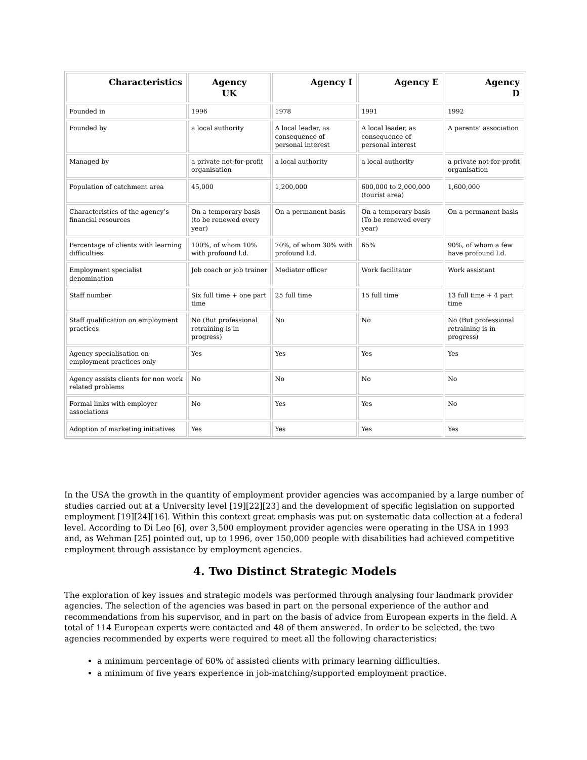| Characteristics | Agency UK | Agency I | Agency E | Agency D |
| --- | --- | --- | --- | --- |
| Founded in | 1996 | 1978 | 1991 | 1992 |
| Founded by | a local authority | A local leader, as consequence of personal interest | A local leader, as consequence of personal interest | A parents’ association |
| Managed by | a private not-for-profit organisation | a local authority | a local authority | a private not-for-profit organisation |
| Population of catchment area | 45,000 | 1,200,000 | 600,000 to 2,000,000 (tourist area) | 1,600,000 |
| Characteristics of the agency’s financial resources | On a temporary basis (to be renewed every year) | On a permanent basis | On a temporary basis (To be renewed every year) | On a permanent basis |
| Percentage of clients with learning difficulties | 100%, of whom 10% with profound l.d. | 70%, of whom 30% with profound l.d. | 65% | 90%, of whom a few have profound l.d. |
| Employment specialist denomination | Job coach or job trainer | Mediator officer | Work facilitator | Work assistant |
| Staff number | Six full time + one part time | 25 full time | 15 full time | 13 full time + 4 part time |
| Staff qualification on employment practices | No (But professional retraining is in progress) | No | No | No (But professional retraining is in progress) |
| Agency specialisation on employment practices only | Yes | Yes | Yes | Yes |
| Agency assists clients for non work related problems | No | No | No | No |
| Formal links with employer associations | No | Yes | Yes | No |
| Adoption of marketing initiatives | Yes | Yes | Yes | Yes |
In the USA the growth in the quantity of employment provider agencies was accompanied by a large number of studies carried out at a University level [19][22][23] and the development of specific legislation on supported employment [19][24][16]. Within this context great emphasis was put on systematic data collection at a federal level. According to Di Leo [6], over 3,500 employment provider agencies were operating in the USA in 1993 and, as Wehman [25] pointed out, up to 1996, over 150,000 people with disabilities had achieved competitive employment through assistance by employment agencies.
4. Two Distinct Strategic Models
The exploration of key issues and strategic models was performed through analysing four landmark provider agencies. The selection of the agencies was based in part on the personal experience of the author and recommendations from his supervisor, and in part on the basis of advice from European experts in the field. A total of 114 European experts were contacted and 48 of them answered. In order to be selected, the two agencies recommended by experts were required to meet all the following characteristics:
a minimum percentage of 60% of assisted clients with primary learning difficulties.
a minimum of five years experience in job-matching/supported employment practice.